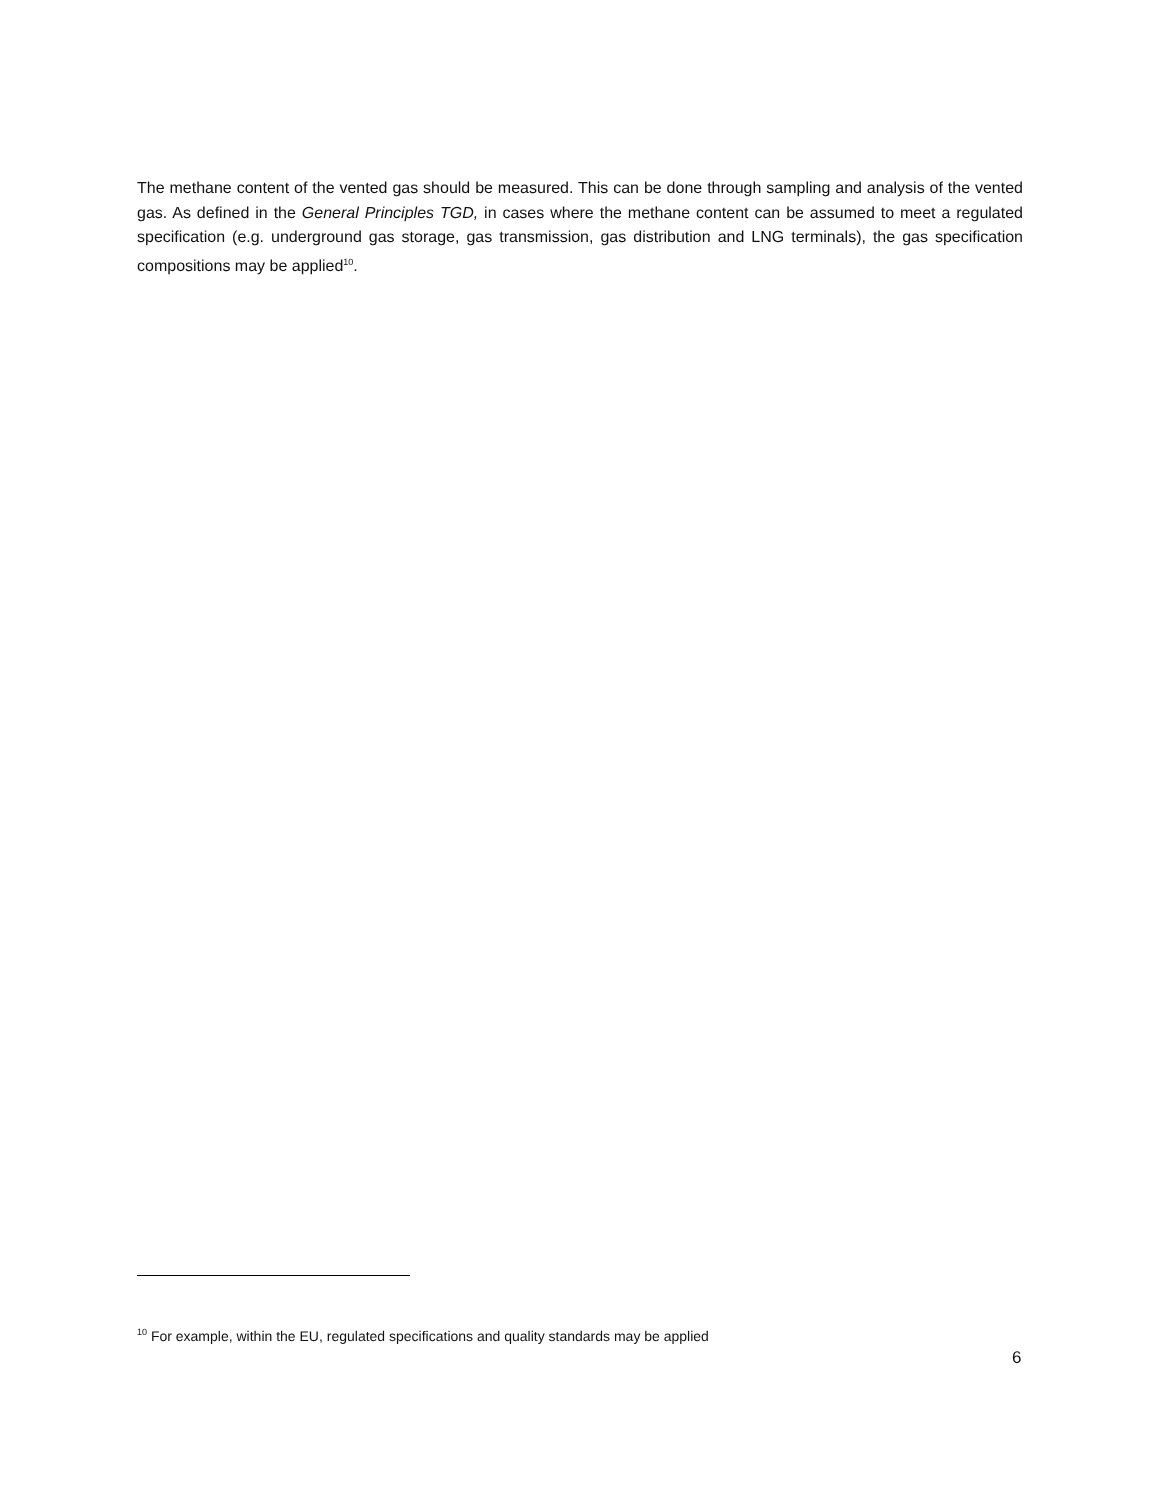The methane content of the vented gas should be measured. This can be done through sampling and analysis of the vented gas. As defined in the General Principles TGD, in cases where the methane content can be assumed to meet a regulated specification (e.g. underground gas storage, gas transmission, gas distribution and LNG terminals), the gas specification compositions may be applied<sup>10</sup>.
<sup>10</sup> For example, within the EU, regulated specifications and quality standards may be applied
6